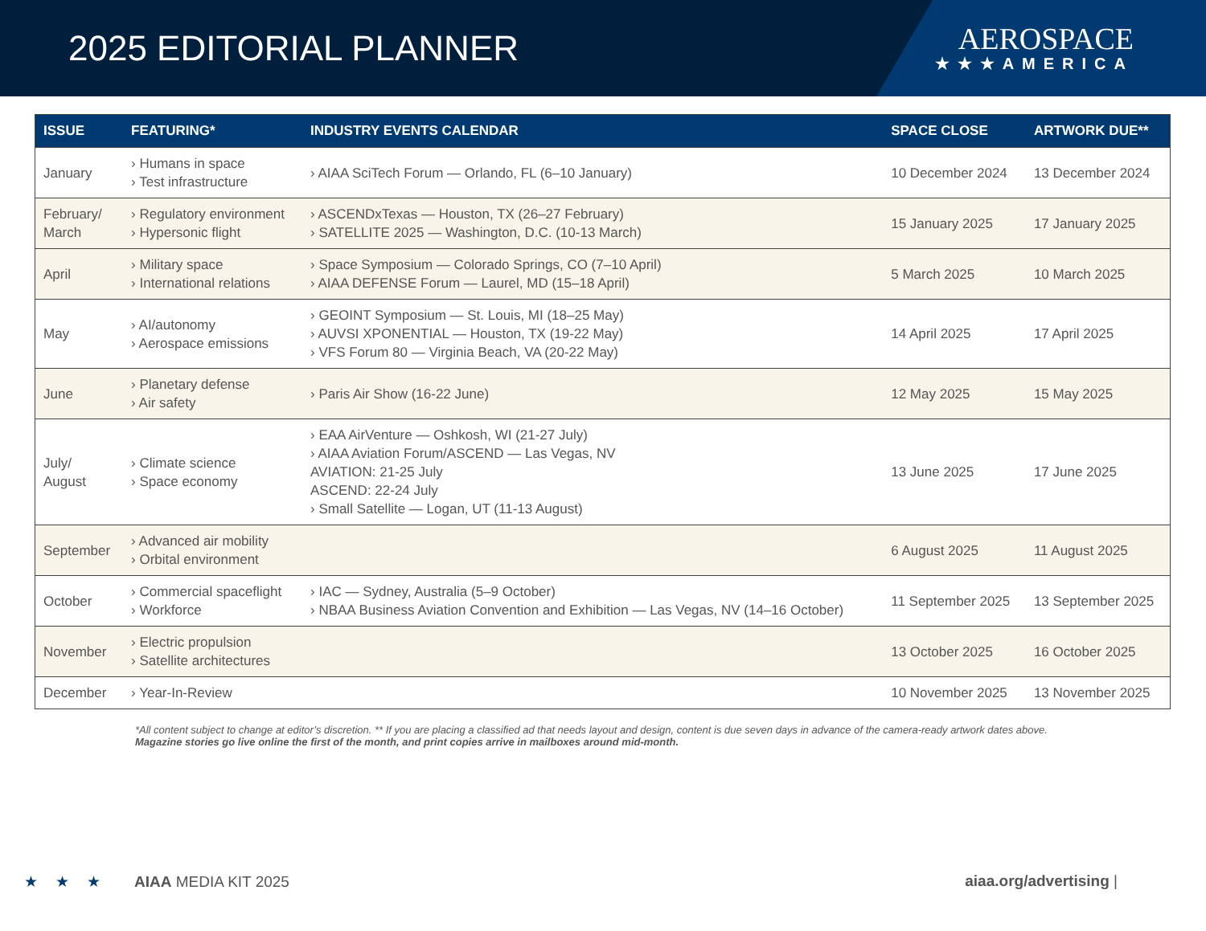2025 EDITORIAL PLANNER
AEROSPACE
★★★AMERICA
| ISSUE | FEATURING* | INDUSTRY EVENTS CALENDAR | SPACE CLOSE | ARTWORK DUE** |
| --- | --- | --- | --- | --- |
| January | › Humans in space › Test infrastructure | › AIAA SciTech Forum — Orlando, FL (6–10 January) | 10 December 2024 | 13 December 2024 |
| February/ March | › Regulatory environment › Hypersonic flight | › ASCENDxTexas — Houston, TX (26–27 February) › SATELLITE 2025 — Washington, D.C. (10-13 March) | 15 January 2025 | 17 January 2025 |
| April | › Military space › International relations | › Space Symposium — Colorado Springs, CO (7–10 April) › AIAA DEFENSE Forum — Laurel, MD (15–18 April) | 5 March 2025 | 10 March 2025 |
| May | › AI/autonomy › Aerospace emissions | › GEOINT Symposium — St. Louis, MI (18–25 May) › AUVSI XPONENTIAL — Houston, TX (19-22 May) › VFS Forum 80 — Virginia Beach, VA (20-22 May) | 14 April 2025 | 17 April 2025 |
| June | › Planetary defense › Air safety | › Paris Air Show (16-22 June) | 12 May 2025 | 15 May 2025 |
| July/ August | › Climate science › Space economy | › EAA AirVenture — Oshkosh, WI (21-27 July) › AIAA Aviation Forum/ASCEND — Las Vegas, NV AVIATION: 21-25 July ASCEND: 22-24 July › Small Satellite — Logan, UT (11-13 August) | 13 June 2025 | 17 June 2025 |
| September | › Advanced air mobility › Orbital environment | | 6 August 2025 | 11 August 2025 |
| October | › Commercial spaceflight › Workforce | › IAC — Sydney, Australia (5–9 October) › NBAA Business Aviation Convention and Exhibition — Las Vegas, NV (14–16 October) | 11 September 2025 | 13 September 2025 |
| November | › Electric propulsion › Satellite architectures | | 13 October 2025 | 16 October 2025 |
| December | › Year-In-Review | | 10 November 2025 | 13 November 2025 |
*All content subject to change at editor’s discretion. ** If you are placing a classified ad that needs layout and design, content is due seven days in advance of the camera-ready artwork dates above.
Magazine stories go live online the first of the month, and print copies arrive in mailboxes around mid-month.
★★★ AIAA MEDIA KIT 2025 aiaa.org/advertising |